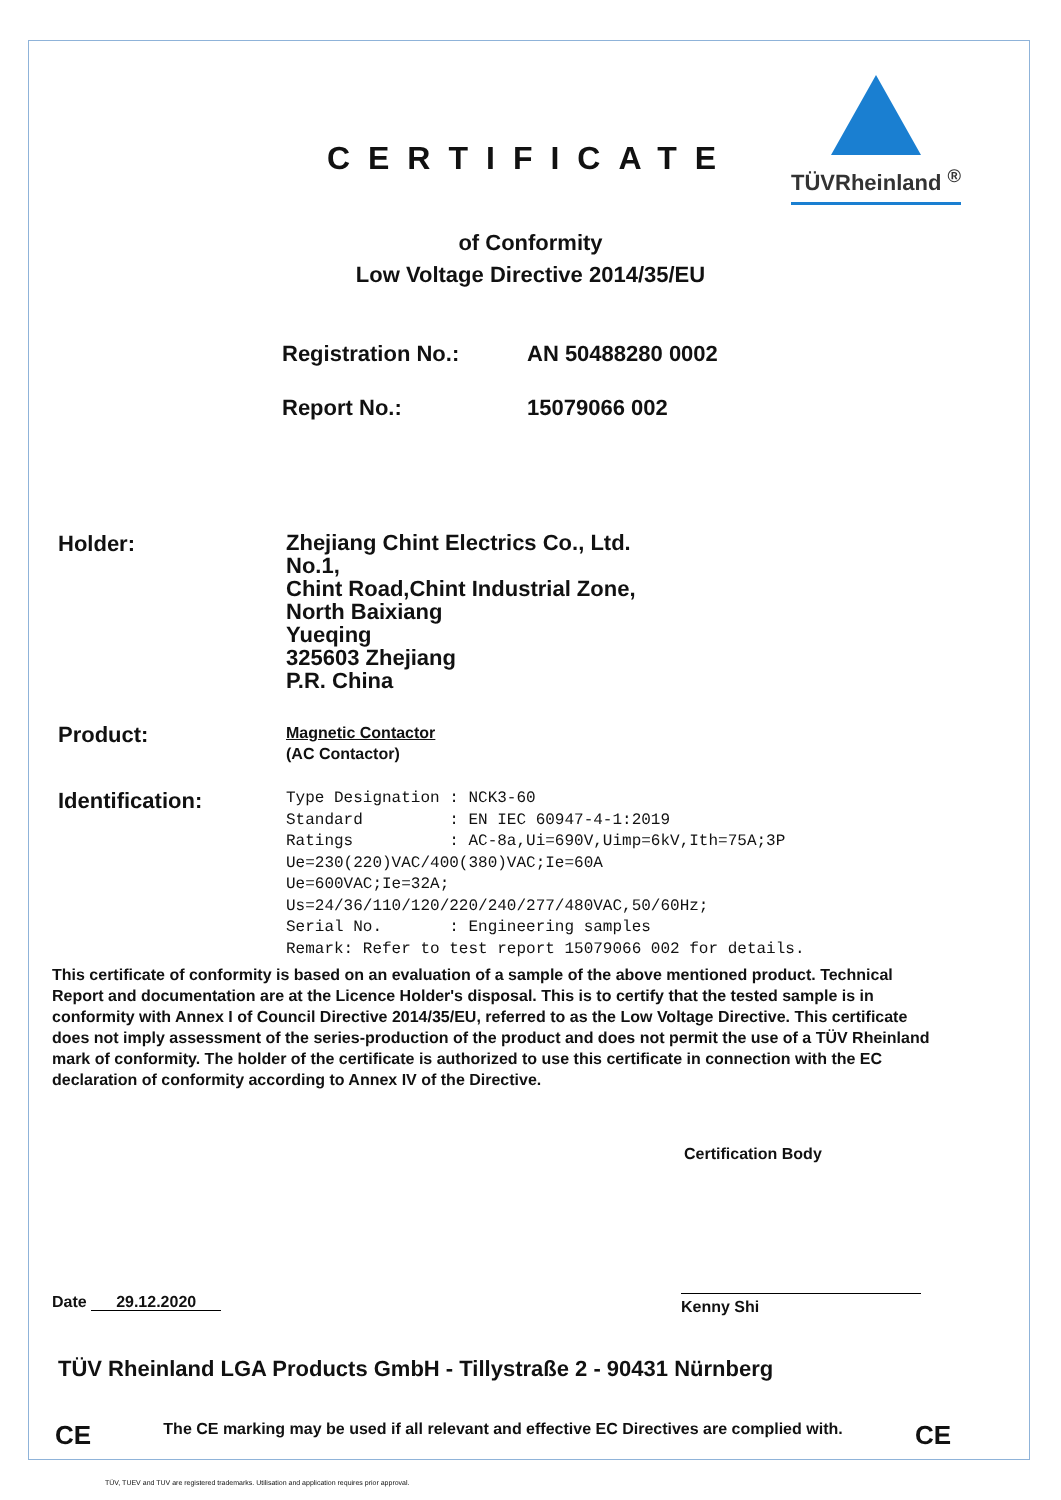TÜVRheinland <sup>®</sup>
CERTIFICATE
of Conformity
Low Voltage Directive 2014/35/EU
Registration No.: AN 50488280 0002
Report No.: 15079066 002
Holder:
Zhejiang Chint Electrics Co., Ltd.
No.1,
Chint Road,Chint Industrial Zone,
North Baixiang
Yueqing
325603 Zhejiang
P.R. China
Product:
Magnetic Contactor
(AC Contactor)
Identification:
Type Designation : NCK3-60 Standard : EN IEC 60947-4-1:2019 Ratings : AC-8a,Ui=690V,Uimp=6kV,Ith=75A;3P Ue=230(220)VAC/400(380)VAC;Ie=60A Ue=600VAC;Ie=32A; Us=24/36/110/120/220/240/277/480VAC,50/60Hz; Serial No. : Engineering samples Remark: Refer to test report 15079066 002 for details.
This certificate of conformity is based on an evaluation of a sample of the above mentioned product. Technical Report and documentation are at the Licence Holder's disposal. This is to certify that the tested sample is in conformity with Annex I of Council Directive 2014/35/EU, referred to as the Low Voltage Directive. This certificate does not imply assessment of the series-production of the product and does not permit the use of a TÜV Rheinland mark of conformity. The holder of the certificate is authorized to use this certificate in connection with the EC declaration of conformity according to Annex IV of the Directive.
Certification Body
Date 29.12.2020
Kenny Shi
TÜV Rheinland LGA Products GmbH - Tillystraße 2 - 90431 Nürnberg
CE The CE marking may be used if all relevant and effective EC Directives are complied with. CE
TÜV, TUEV and TUV are registered trademarks. Utilisation and application requires prior approval.